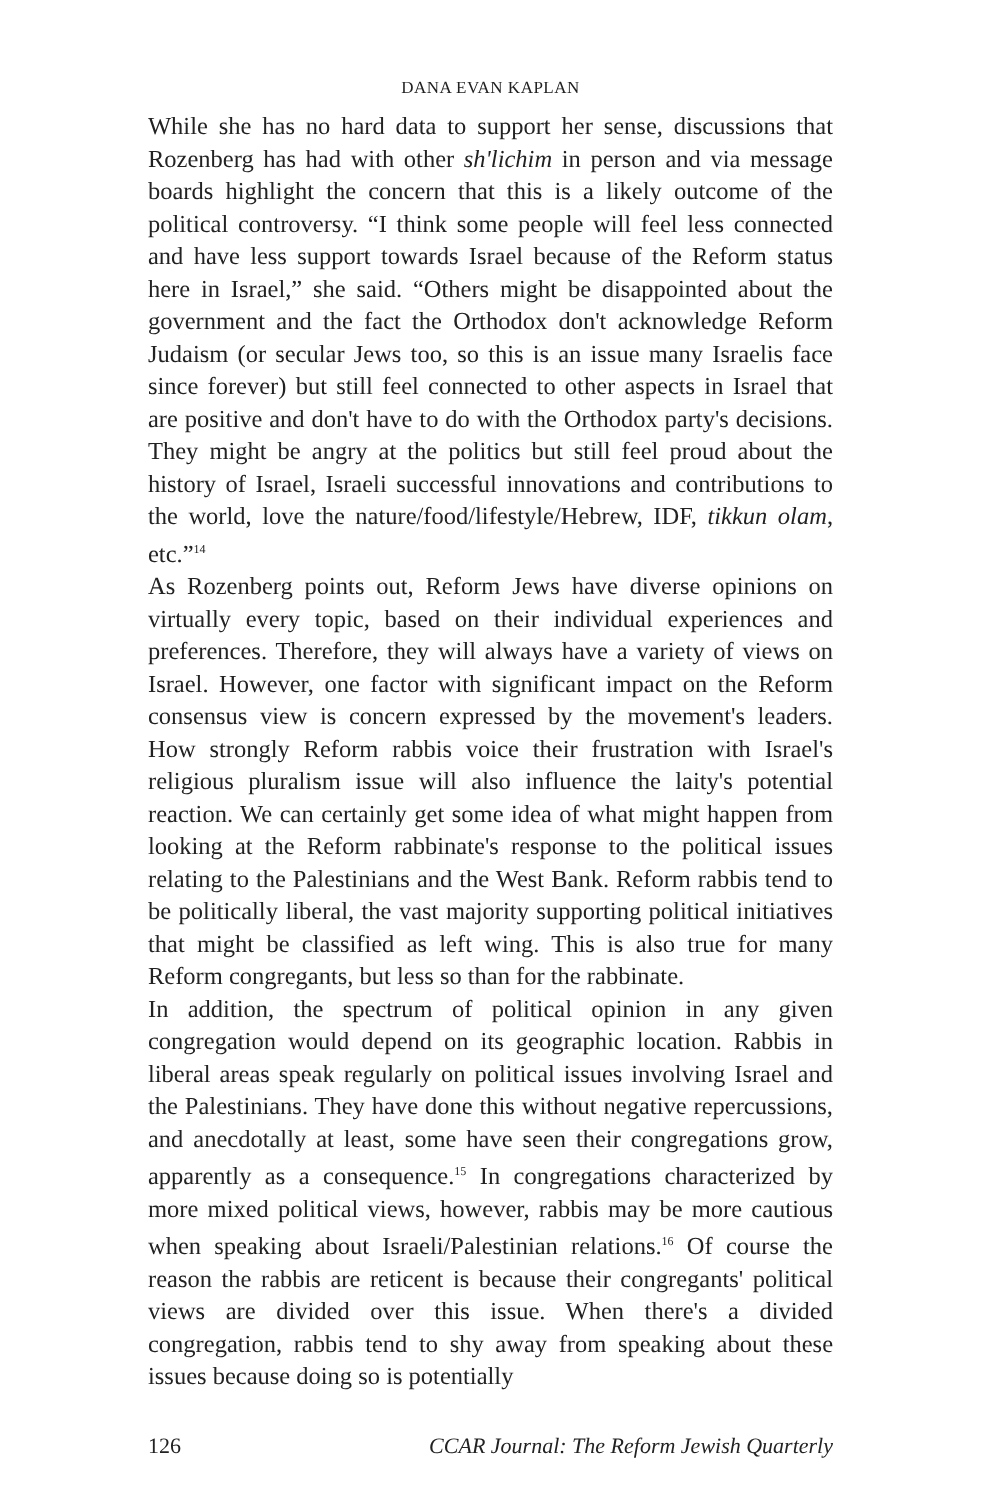DANA EVAN KAPLAN
While she has no hard data to support her sense, discussions that Rozenberg has had with other sh'lichim in person and via message boards highlight the concern that this is a likely outcome of the political controversy. “I think some people will feel less connected and have less support towards Israel because of the Reform status here in Israel,” she said. “Others might be disappointed about the government and the fact the Orthodox don't acknowledge Reform Judaism (or secular Jews too, so this is an issue many Israelis face since forever) but still feel connected to other aspects in Israel that are positive and don't have to do with the Orthodox party's decisions. They might be angry at the politics but still feel proud about the history of Israel, Israeli successful innovations and contributions to the world, love the nature/food/lifestyle/Hebrew, IDF, tikkun olam, etc.”<sup>14</sup>
As Rozenberg points out, Reform Jews have diverse opinions on virtually every topic, based on their individual experiences and preferences. Therefore, they will always have a variety of views on Israel. However, one factor with significant impact on the Reform consensus view is concern expressed by the movement's leaders. How strongly Reform rabbis voice their frustration with Israel's religious pluralism issue will also influence the laity's potential reaction. We can certainly get some idea of what might happen from looking at the Reform rabbinate's response to the political issues relating to the Palestinians and the West Bank. Reform rabbis tend to be politically liberal, the vast majority supporting political initiatives that might be classified as left wing. This is also true for many Reform congregants, but less so than for the rabbinate.
In addition, the spectrum of political opinion in any given congregation would depend on its geographic location. Rabbis in liberal areas speak regularly on political issues involving Israel and the Palestinians. They have done this without negative repercussions, and anecdotally at least, some have seen their congregations grow, apparently as a consequence.<sup>15</sup> In congregations characterized by more mixed political views, however, rabbis may be more cautious when speaking about Israeli/Palestinian relations.<sup>16</sup> Of course the reason the rabbis are reticent is because their congregants' political views are divided over this issue. When there's a divided congregation, rabbis tend to shy away from speaking about these issues because doing so is potentially
126 CCAR Journal: The Reform Jewish Quarterly